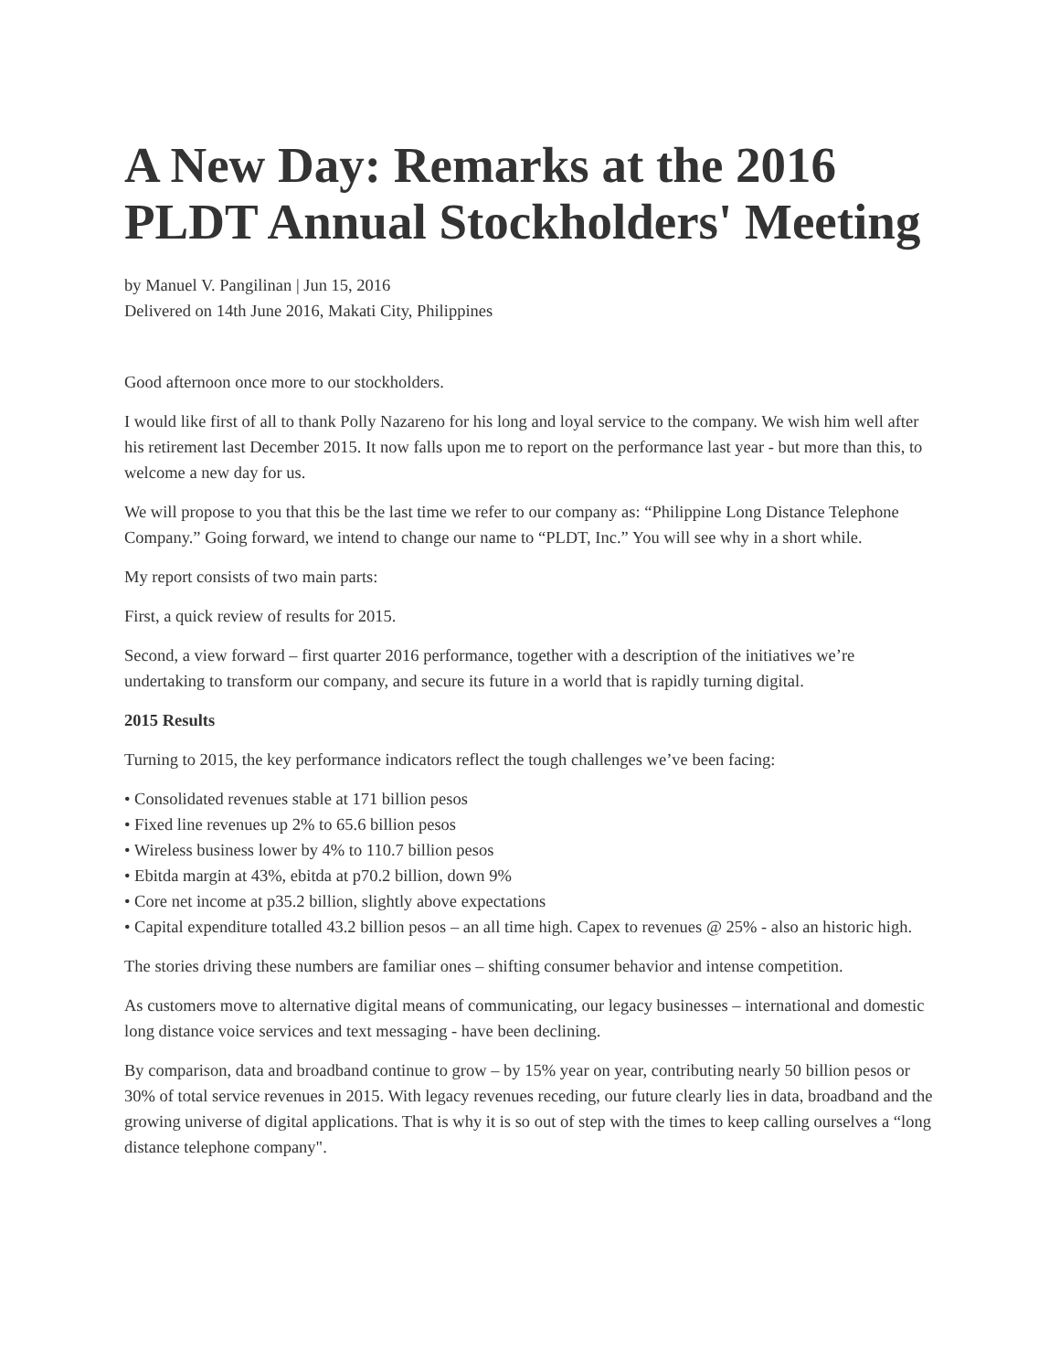A New Day: Remarks at the 2016 PLDT Annual Stockholders' Meeting
by Manuel V. Pangilinan | Jun 15, 2016
Delivered on 14th June 2016, Makati City, Philippines
Good afternoon once more to our stockholders.
I would like first of all to thank Polly Nazareno for his long and loyal service to the company. We wish him well after his retirement last December 2015. It now falls upon me to report on the performance last year - but more than this, to welcome a new day for us.
We will propose to you that this be the last time we refer to our company as: “Philippine Long Distance Telephone Company.” Going forward, we intend to change our name to “PLDT, Inc.” You will see why in a short while.
My report consists of two main parts:
First, a quick review of results for 2015.
Second, a view forward – first quarter 2016 performance, together with a description of the initiatives we’re undertaking to transform our company, and secure its future in a world that is rapidly turning digital.
2015 Results
Turning to 2015, the key performance indicators reflect the tough challenges we’ve been facing:
• Consolidated revenues stable at 171 billion pesos
• Fixed line revenues up 2% to 65.6 billion pesos
• Wireless business lower by 4% to 110.7 billion pesos
• Ebitda margin at 43%, ebitda at p70.2 billion, down 9%
• Core net income at p35.2 billion, slightly above expectations
• Capital expenditure totalled 43.2 billion pesos – an all time high. Capex to revenues @ 25% - also an historic high.
The stories driving these numbers are familiar ones – shifting consumer behavior and intense competition.
As customers move to alternative digital means of communicating, our legacy businesses – international and domestic long distance voice services and text messaging - have been declining.
By comparison, data and broadband continue to grow – by 15% year on year, contributing nearly 50 billion pesos or 30% of total service revenues in 2015. With legacy revenues receding, our future clearly lies in data, broadband and the growing universe of digital applications. That is why it is so out of step with the times to keep calling ourselves a “long distance telephone company".